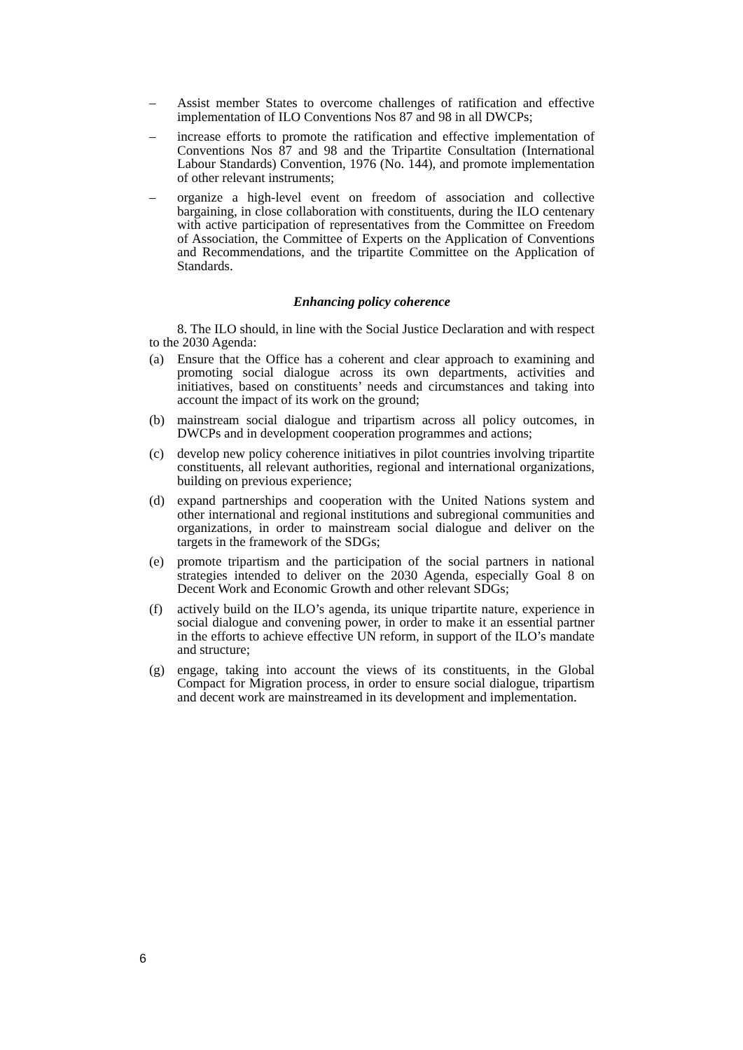– Assist member States to overcome challenges of ratification and effective implementation of ILO Conventions Nos 87 and 98 in all DWCPs;
– increase efforts to promote the ratification and effective implementation of Conventions Nos 87 and 98 and the Tripartite Consultation (International Labour Standards) Convention, 1976 (No. 144), and promote implementation of other relevant instruments;
– organize a high-level event on freedom of association and collective bargaining, in close collaboration with constituents, during the ILO centenary with active participation of representatives from the Committee on Freedom of Association, the Committee of Experts on the Application of Conventions and Recommendations, and the tripartite Committee on the Application of Standards.
Enhancing policy coherence
8. The ILO should, in line with the Social Justice Declaration and with respect to the 2030 Agenda:
(a) Ensure that the Office has a coherent and clear approach to examining and promoting social dialogue across its own departments, activities and initiatives, based on constituents’ needs and circumstances and taking into account the impact of its work on the ground;
(b) mainstream social dialogue and tripartism across all policy outcomes, in DWCPs and in development cooperation programmes and actions;
(c) develop new policy coherence initiatives in pilot countries involving tripartite constituents, all relevant authorities, regional and international organizations, building on previous experience;
(d) expand partnerships and cooperation with the United Nations system and other international and regional institutions and subregional communities and organizations, in order to mainstream social dialogue and deliver on the targets in the framework of the SDGs;
(e) promote tripartism and the participation of the social partners in national strategies intended to deliver on the 2030 Agenda, especially Goal 8 on Decent Work and Economic Growth and other relevant SDGs;
(f) actively build on the ILO’s agenda, its unique tripartite nature, experience in social dialogue and convening power, in order to make it an essential partner in the efforts to achieve effective UN reform, in support of the ILO’s mandate and structure;
(g) engage, taking into account the views of its constituents, in the Global Compact for Migration process, in order to ensure social dialogue, tripartism and decent work are mainstreamed in its development and implementation.
6